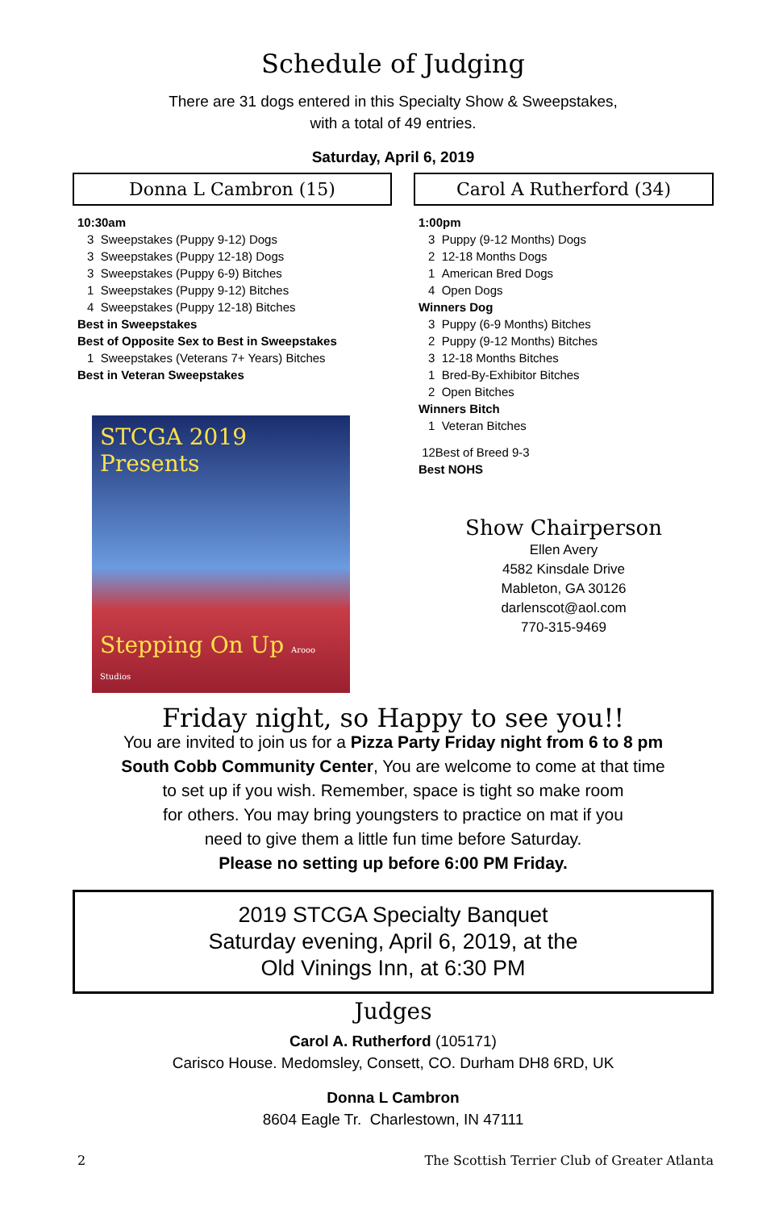Schedule of Judging
There are 31 dogs entered in this Specialty Show & Sweepstakes,
with a total of 49 entries.
Saturday, April 6, 2019
Donna L Cambron (15)
10:30am
3 Sweepstakes (Puppy 9-12) Dogs
3 Sweepstakes (Puppy 12-18) Dogs
3 Sweepstakes (Puppy 6-9) Bitches
1 Sweepstakes (Puppy 9-12) Bitches
4 Sweepstakes (Puppy 12-18) Bitches
Best in Sweepstakes
Best of Opposite Sex to Best in Sweepstakes
1 Sweepstakes (Veterans 7+ Years) Bitches
Best in Veteran Sweepstakes
STCGA 2019 Presents
Stepping On Up Arooo Studios
Carol A Rutherford (34)
1:00pm
3 Puppy (9-12 Months) Dogs
2 12-18 Months Dogs
1 American Bred Dogs
4 Open Dogs
Winners Dog
3 Puppy (6-9 Months) Bitches
2 Puppy (9-12 Months) Bitches
3 12-18 Months Bitches
1 Bred-By-Exhibitor Bitches
2 Open Bitches
Winners Bitch
1 Veteran Bitches
12Best of Breed 9-3
Best NOHS
Show Chairperson
Ellen Avery
4582 Kinsdale Drive
Mableton, GA 30126
darlenscot@aol.com
770-315-9469
Friday night, so Happy to see you!!
You are invited to join us for a Pizza Party Friday night from 6 to 8 pm
South Cobb Community Center, You are welcome to come at that time
to set up if you wish. Remember, space is tight so make room
for others. You may bring youngsters to practice on mat if you
need to give them a little fun time before Saturday.
Please no setting up before 6:00 PM Friday.
2019 STCGA Specialty Banquet
Saturday evening, April 6, 2019, at the
Old Vinings Inn, at 6:30 PM
Judges
Carol A. Rutherford (105171)
Carisco House. Medomsley, Consett, CO. Durham DH8 6RD, UK
Donna L Cambron
8604 Eagle Tr. Charlestown, IN 47111
2 The Scottish Terrier Club of Greater Atlanta